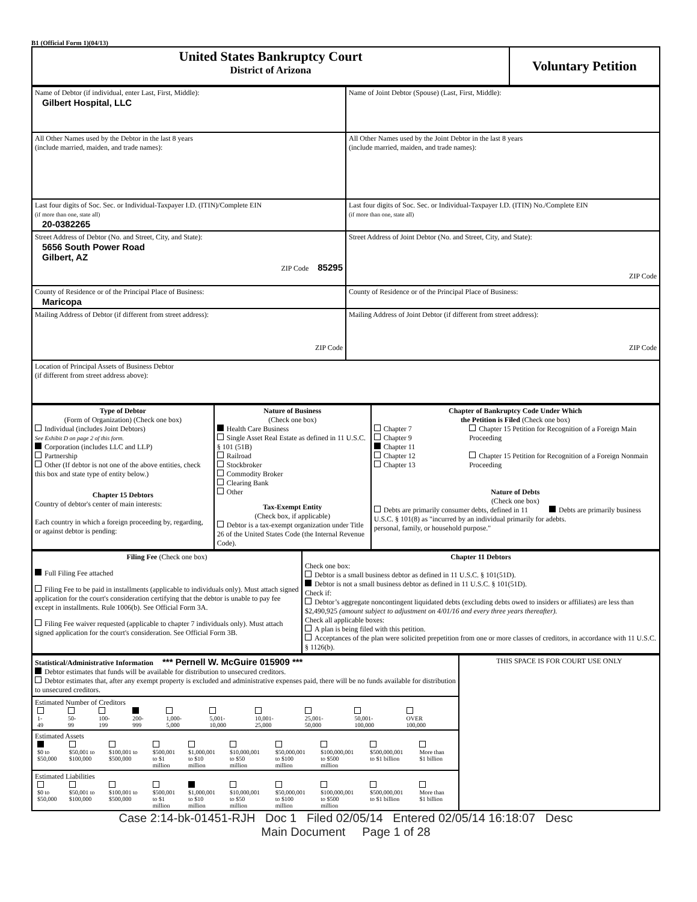B1 (Official Form 1)(04/13)
| United States Bankruptcy Court District of Arizona | Voluntary Petition |
| Name of Debtor (if individual, enter Last, First, Middle): Gilbert Hospital, LLC | Name of Joint Debtor (Spouse) (Last, First, Middle): |
| All Other Names used by the Debtor in the last 8 years (include married, maiden, and trade names): | All Other Names used by the Joint Debtor in the last 8 years (include married, maiden, and trade names): |
| Last four digits of Soc. Sec. or Individual-Taxpayer I.D. (ITIN)/Complete EIN (if more than one, state all) 20-0382265 | Last four digits of Soc. Sec. or Individual-Taxpayer I.D. (ITIN) No./Complete EIN (if more than one, state all) |
| Street Address of Debtor (No. and Street, City, and State): 5656 South Power Road Gilbert, AZ ZIP Code 85295 | Street Address of Joint Debtor (No. and Street, City, and State): ZIP Code |
| County of Residence or of the Principal Place of Business: Maricopa | County of Residence or of the Principal Place of Business: |
| Mailing Address of Debtor (if different from street address): ZIP Code | Mailing Address of Joint Debtor (if different from street address): ZIP Code |
| Location of Principal Assets of Business Debtor (if different from street address above): | |
| Type of Debtor (Form of Organization) (Check one box) Individual (includes Joint Debtors) See Exhibit D on page 2 of this form. Corporation (includes LLC and LLP) Partnership Other (If debtor is not one of the above entities, check this box and state type of entity below.) Chapter 15 Debtors Country of debtor's center of main interests: Each country in which a foreign proceeding by, regarding, or against debtor is pending: | Nature of Business (Check one box) Health Care Business Single Asset Real Estate as defined in 11 U.S.C. § 101 (51B) Railroad Stockbroker Commodity Broker Clearing Bank Other Tax-Exempt Entity (Check box, if applicable) Debtor is a tax-exempt organization under Title 26 of the United States Code (the Internal Revenue Code). | Chapter of Bankruptcy Code Under Which the Petition is Filed (Check one box) Chapter 7 Chapter 9 Chapter 11 Chapter 12 Chapter 13 Chapter 15 Petition for Recognition of a Foreign Main Proceeding Chapter 15 Petition for Recognition of a Foreign Nonmain Proceeding Nature of Debts (Check one box) Debts are primarily consumer debts, defined in 11 U.S.C. § 101(8) as "incurred by an individual primarily for a personal, family, or household purpose." Debts are primarily business debts. |
| Filing Fee (Check one box) Full Filing Fee attached Filing Fee to be paid in installments (applicable to individuals only). Must attach signed application for the court's consideration certifying that the debtor is unable to pay fee except in installments. Rule 1006(b). See Official Form 3A. Filing Fee waiver requested (applicable to chapter 7 individuals only). Must attach signed application for the court's consideration. See Official Form 3B. | Chapter 11 Debtors Check one box: Debtor is a small business debtor as defined in 11 U.S.C. § 101(51D). Debtor is not a small business debtor as defined in 11 U.S.C. § 101(51D). Check if: Debtor’s aggregate noncontingent liquidated debts (excluding debts owed to insiders or affiliates) are less than $2,490,925 (amount subject to adjustment on 4/01/16 and every three years thereafter). Check all applicable boxes: A plan is being filed with this petition. Acceptances of the plan were solicited prepetition from one or more classes of creditors, in accordance with 11 U.S.C. § 1126(b). |
| Statistical/Administrative Information *** Pernell W. McGuire 015909 *** Debtor estimates that funds will be available for distribution to unsecured creditors. Debtor estimates that, after any exempt property is excluded and administrative expenses paid, there will be no funds available for distribution to unsecured creditors. | THIS SPACE IS FOR COURT USE ONLY |
| Estimated Number of Creditors / 1- 49 / 50- 99 / 100- 199 / 200- 999 / 1,000- 5,000 / 5,001- 10,000 / 10,001- 25,000 / 25,001- 50,000 / 50,001- 100,000 / OVER 100,000 / | |
| Estimated Assets / $0 to $50,000 / $50,001 to $100,000 / $100,001 to $500,000 / $500,001 to $1 million / $1,000,001 to $10 million / $10,000,001 to $50 million / $50,000,001 to $100 million / $100,000,001 to $500 million / $500,000,001 to $1 billion / More than $1 billion / | |
| Estimated Liabilities / $0 to $50,000 / $50,001 to $100,000 / $100,001 to $500,000 / $500,001 to $1 million / $1,000,001 to $10 million / $10,000,001 to $50 million / $50,000,001 to $100 million / $100,000,001 to $500 million / $500,000,001 to $1 billion / More than $1 billion / | |
Case 2:14-bk-01451-RJH Doc 1 Filed 02/05/14 Entered 02/05/14 16:18:07 Desc
Main Document Page 1 of 28